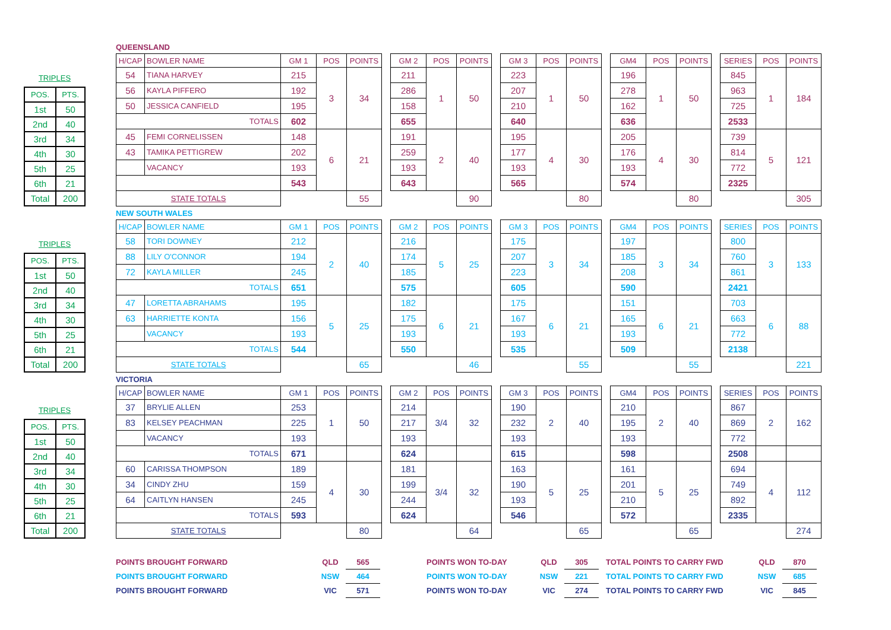TRIPLES
| POS. | PTS. |
| 1st | 50 |
| 2nd | 40 |
| 3rd | 34 |
| 4th | 30 |
| 5th | 25 |
| 6th | 21 |
| Total | 200 |
QUEENSLAND
| H/CAP | BOWLER NAME | GM 1 | POS | POINTS | | GM 2 | POS | POINTS | | GM 3 | POS | POINTS | | GM4 | POS | POINTS | | SERIES | POS | POINTS |
| 54 | TIANA HARVEY | 215 | 3 | 34 | | 211 | 1 | 50 | | 223 | 1 | 50 | | 196 | 1 | 50 | | 845 | 1 | 184 |
| 56 | KAYLA PIFFERO | 192 | | | | 286 | | | | 207 | | | | 278 | | | | 963 | | |
| 50 | JESSICA CANFIELD | 195 | | | | 158 | | | | 210 | | | | 162 | | | | 725 | | |
| TOTALS | | 602 | | | | 655 | | | | 640 | | | | 636 | | | | 2533 | | |
| 45 | FEMI CORNELISSEN | 148 | 6 | 21 | | 191 | 2 | 40 | | 195 | 4 | 30 | | 205 | 4 | 30 | | 739 | 5 | 121 |
| 43 | TAMIKA PETTIGREW | 202 | | | | 259 | | | | 177 | | | | 176 | | | | 814 | | |
| | VACANCY | 193 | | | | 193 | | | | 193 | | | | 193 | | | | 772 | | |
| | | 543 | | | | 643 | | | | 565 | | | | 574 | | | | 2325 | | |
| STATE TOTALS | | | | 55 | | | | 90 | | | | 80 | | | | 80 | | | | 305 |
TRIPLES
| POS. | PTS. |
| 1st | 50 |
| 2nd | 40 |
| 3rd | 34 |
| 4th | 30 |
| 5th | 25 |
| 6th | 21 |
| Total | 200 |
NEW SOUTH WALES
| H/CAP | BOWLER NAME | GM 1 | POS | POINTS | | GM 2 | POS | POINTS | | GM 3 | POS | POINTS | | GM4 | POS | POINTS | | SERIES | POS | POINTS |
| 58 | TORI DOWNEY | 212 | 2 | 40 | | 216 | 5 | 25 | | 175 | 3 | 34 | | 197 | 3 | 34 | | 800 | 3 | 133 |
| 88 | LILY O'CONNOR | 194 | | | | 174 | | | | 207 | | | | 185 | | | | 760 | | |
| 72 | KAYLA MILLER | 245 | | | | 185 | | | | 223 | | | | 208 | | | | 861 | | |
| TOTALS | | 651 | | | | 575 | | | | 605 | | | | 590 | | | | 2421 | | |
| 47 | LORETTA ABRAHAMS | 195 | 5 | 25 | | 182 | 6 | 21 | | 175 | 6 | 21 | | 151 | 6 | 21 | | 703 | 6 | 88 |
| 63 | HARRIETTE KONTA | 156 | | | | 175 | | | | 167 | | | | 165 | | | | 663 | | |
| | VACANCY | 193 | | | | 193 | | | | 193 | | | | 193 | | | | 772 | | |
| TOTALS | | 544 | | | | 550 | | | | 535 | | | | 509 | | | | 2138 | | |
| STATE TOTALS | | | | 65 | | | | 46 | | | | 55 | | | | 55 | | | | 221 |
TRIPLES
| POS. | PTS. |
| 1st | 50 |
| 2nd | 40 |
| 3rd | 34 |
| 4th | 30 |
| 5th | 25 |
| 6th | 21 |
| Total | 200 |
VICTORIA
| H/CAP | BOWLER NAME | GM 1 | POS | POINTS | | GM 2 | POS | POINTS | | GM 3 | POS | POINTS | | GM4 | POS | POINTS | | SERIES | POS | POINTS |
| 37 | BRYLIE ALLEN | 253 | 1 | 50 | | 214 | 3/4 | 32 | | 190 | 2 | 40 | | 210 | 2 | 40 | | 867 | 2 | 162 |
| 83 | KELSEY PEACHMAN | 225 | | | | 217 | | | | 232 | | | | 195 | | | | 869 | | |
| | VACANCY | 193 | | | | 193 | | | | 193 | | | | 193 | | | | 772 | | |
| TOTALS | | 671 | | | | 624 | | | | 615 | | | | 598 | | | | 2508 | | |
| 60 | CARISSA THOMPSON | 189 | 4 | 30 | | 181 | 3/4 | 32 | | 163 | 5 | 25 | | 161 | 5 | 25 | | 694 | 4 | 112 |
| 34 | CINDY ZHU | 159 | | | | 199 | | | | 190 | | | | 201 | | | | 749 | | |
| 64 | CAITLYN HANSEN | 245 | | | | 244 | | | | 193 | | | | 210 | | | | 892 | | |
| TOTALS | | 593 | | | | 624 | | | | 546 | | | | 572 | | | | 2335 | | |
| STATE TOTALS | | | | 80 | | | | 64 | | | | 65 | | | | 65 | | | | 274 |
| POINTS BROUGHT FORWARD | QLD | 565 | | POINTS WON TO-DAY | QLD | 305 | | TOTAL POINTS TO CARRY FWD | QLD | 870 |
| POINTS BROUGHT FORWARD | NSW | 464 | | POINTS WON TO-DAY | NSW | 221 | | TOTAL POINTS TO CARRY FWD | NSW | 685 |
| POINTS BROUGHT FORWARD | VIC | 571 | | POINTS WON TO-DAY | VIC | 274 | | TOTAL POINTS TO CARRY FWD | VIC | 845 |